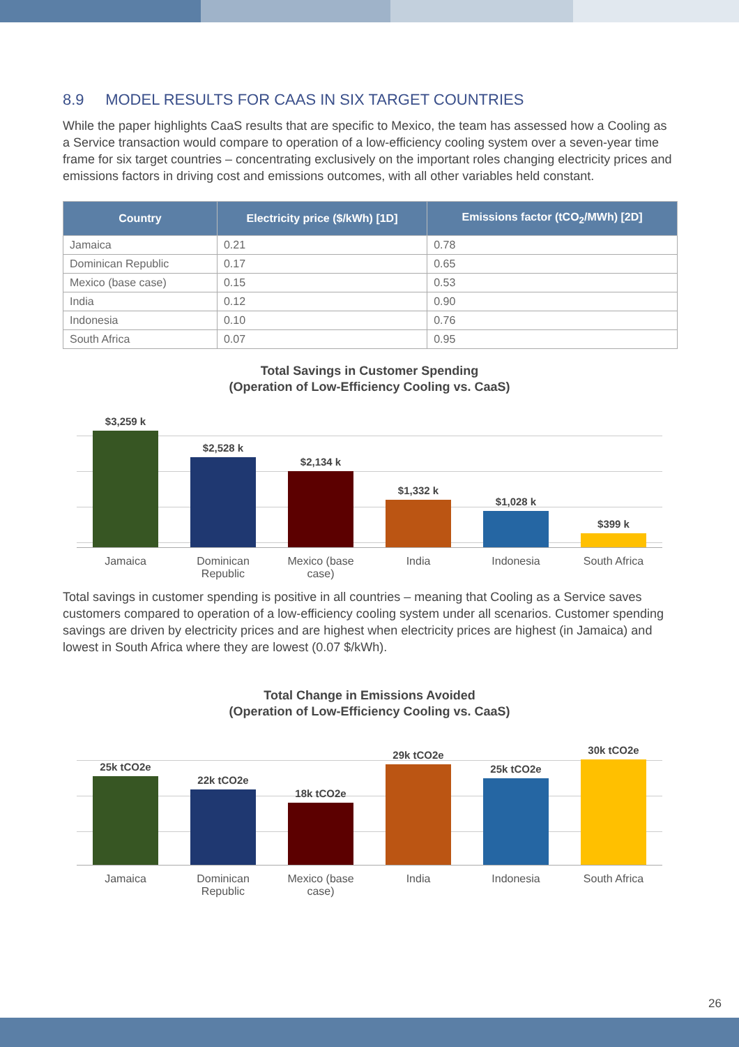8.9 MODEL RESULTS FOR CAAS IN SIX TARGET COUNTRIES
While the paper highlights CaaS results that are specific to Mexico, the team has assessed how a Cooling as a Service transaction would compare to operation of a low-efficiency cooling system over a seven-year time frame for six target countries – concentrating exclusively on the important roles changing electricity prices and emissions factors in driving cost and emissions outcomes, with all other variables held constant.
| Country | Electricity price ($/kWh) [1D] | Emissions factor (tCO<sub>2</sub>/MWh) [2D] |
| --- | --- | --- |
| Jamaica | 0.21 | 0.78 |
| Dominican Republic | 0.17 | 0.65 |
| Mexico (base case) | 0.15 | 0.53 |
| India | 0.12 | 0.90 |
| Indonesia | 0.10 | 0.76 |
| South Africa | 0.07 | 0.95 |
Total Savings in Customer Spending
(Operation of Low-Efficiency Cooling vs. CaaS)
$3,259 k
$2,528 k
$2,134 k
$1,332 k
$1,028 k
$399 k
Jamaica Dominican Republic
Mexico (base case)
India Indonesia South Africa
Total savings in customer spending is positive in all countries – meaning that Cooling as a Service saves customers compared to operation of a low-efficiency cooling system under all scenarios. Customer spending savings are driven by electricity prices and are highest when electricity prices are highest (in Jamaica) and lowest in South Africa where they are lowest (0.07 $/kWh).
Total Change in Emissions Avoided
(Operation of Low-Efficiency Cooling vs. CaaS)
25k tCO2e
22k tCO2e
18k tCO2e
29k tCO2e
25k tCO2e
30k tCO2e
Jamaica Dominican Republic
Mexico (base case)
India Indonesia South Africa
26